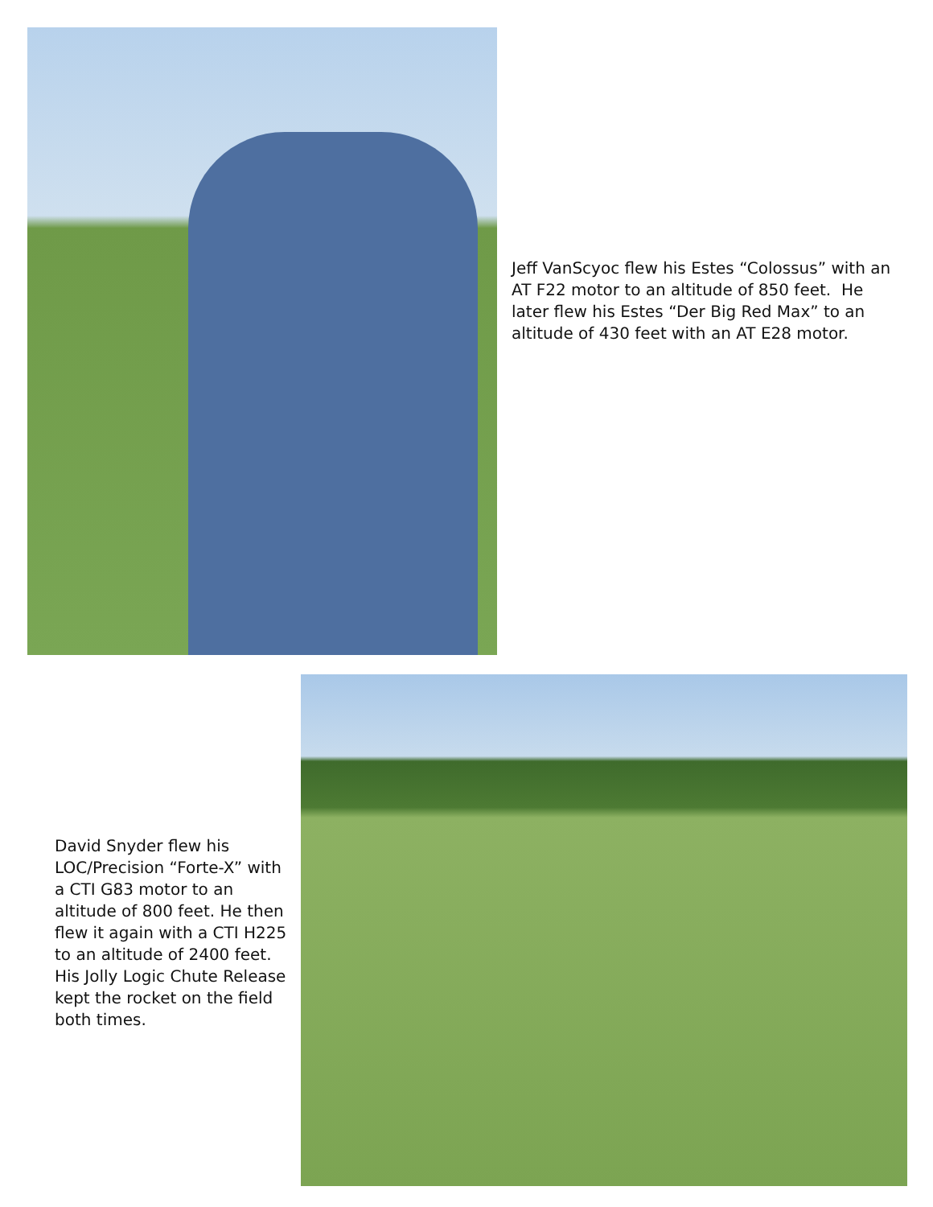Jeff VanScyoc flew his Estes “Colossus” with an AT F22 motor to an altitude of 850 feet. He later flew his Estes “Der Big Red Max” to an altitude of 430 feet with an AT E28 motor.
David Snyder flew his LOC/Precision “Forte-X” with a CTI G83 motor to an altitude of 800 feet. He then flew it again with a CTI H225 to an altitude of 2400 feet. His Jolly Logic Chute Release kept the rocket on the field both times.